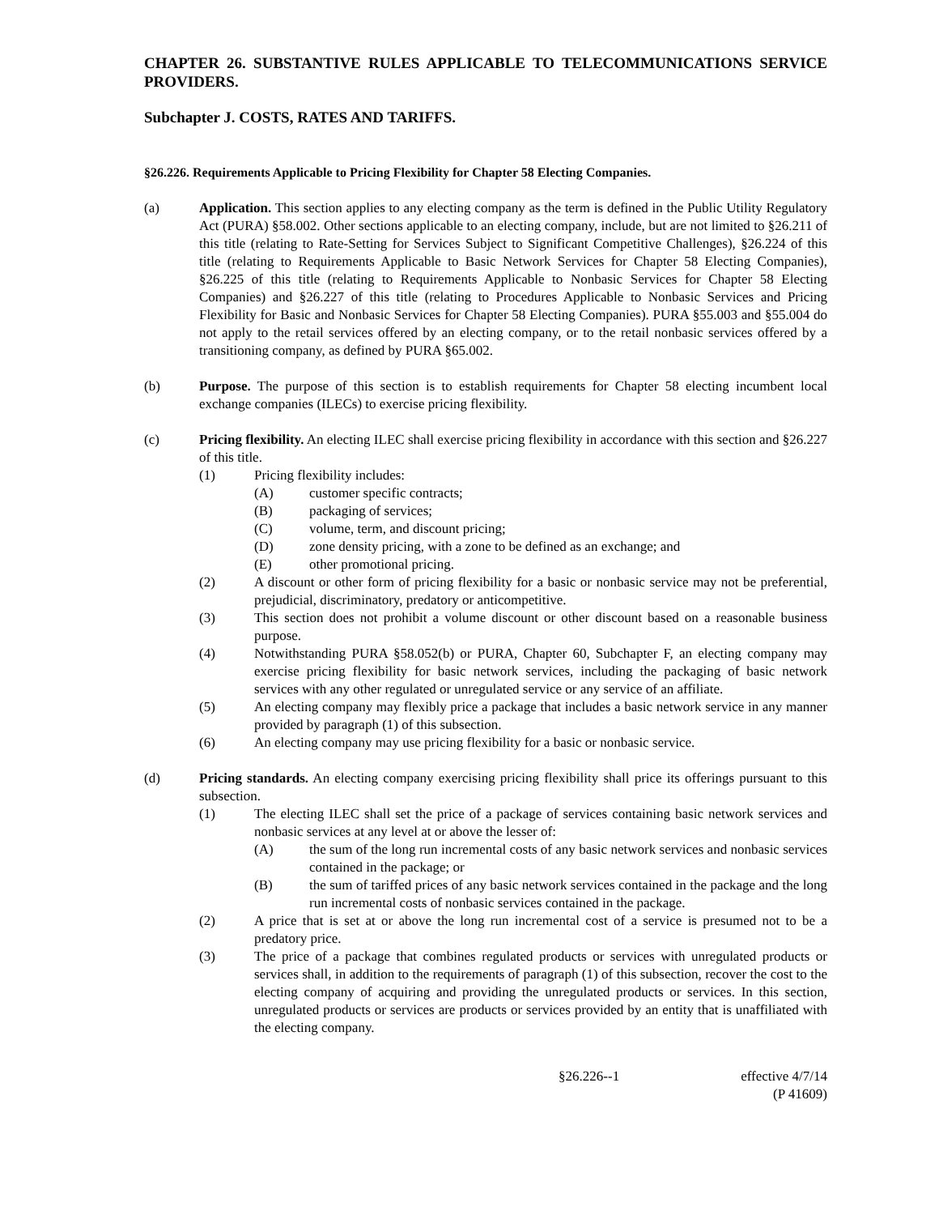CHAPTER 26. SUBSTANTIVE RULES APPLICABLE TO TELECOMMUNICATIONS SERVICE PROVIDERS.
Subchapter J. COSTS, RATES AND TARIFFS.
§26.226. Requirements Applicable to Pricing Flexibility for Chapter 58 Electing Companies.
(a) Application. This section applies to any electing company as the term is defined in the Public Utility Regulatory Act (PURA) §58.002. Other sections applicable to an electing company, include, but are not limited to §26.211 of this title (relating to Rate-Setting for Services Subject to Significant Competitive Challenges), §26.224 of this title (relating to Requirements Applicable to Basic Network Services for Chapter 58 Electing Companies), §26.225 of this title (relating to Requirements Applicable to Nonbasic Services for Chapter 58 Electing Companies) and §26.227 of this title (relating to Procedures Applicable to Nonbasic Services and Pricing Flexibility for Basic and Nonbasic Services for Chapter 58 Electing Companies). PURA §55.003 and §55.004 do not apply to the retail services offered by an electing company, or to the retail nonbasic services offered by a transitioning company, as defined by PURA §65.002.
(b) Purpose. The purpose of this section is to establish requirements for Chapter 58 electing incumbent local exchange companies (ILECs) to exercise pricing flexibility.
(c) Pricing flexibility. An electing ILEC shall exercise pricing flexibility in accordance with this section and §26.227 of this title.
(1) Pricing flexibility includes:
(A) customer specific contracts;
(B) packaging of services;
(C) volume, term, and discount pricing;
(D) zone density pricing, with a zone to be defined as an exchange; and
(E) other promotional pricing.
(2) A discount or other form of pricing flexibility for a basic or nonbasic service may not be preferential, prejudicial, discriminatory, predatory or anticompetitive.
(3) This section does not prohibit a volume discount or other discount based on a reasonable business purpose.
(4) Notwithstanding PURA §58.052(b) or PURA, Chapter 60, Subchapter F, an electing company may exercise pricing flexibility for basic network services, including the packaging of basic network services with any other regulated or unregulated service or any service of an affiliate.
(5) An electing company may flexibly price a package that includes a basic network service in any manner provided by paragraph (1) of this subsection.
(6) An electing company may use pricing flexibility for a basic or nonbasic service.
(d) Pricing standards. An electing company exercising pricing flexibility shall price its offerings pursuant to this subsection.
(1) The electing ILEC shall set the price of a package of services containing basic network services and nonbasic services at any level at or above the lesser of:
(A) the sum of the long run incremental costs of any basic network services and nonbasic services contained in the package; or
(B) the sum of tariffed prices of any basic network services contained in the package and the long run incremental costs of nonbasic services contained in the package.
(2) A price that is set at or above the long run incremental cost of a service is presumed not to be a predatory price.
(3) The price of a package that combines regulated products or services with unregulated products or services shall, in addition to the requirements of paragraph (1) of this subsection, recover the cost to the electing company of acquiring and providing the unregulated products or services. In this section, unregulated products or services are products or services provided by an entity that is unaffiliated with the electing company.
§26.226--1 effective 4/7/14
(P 41609)